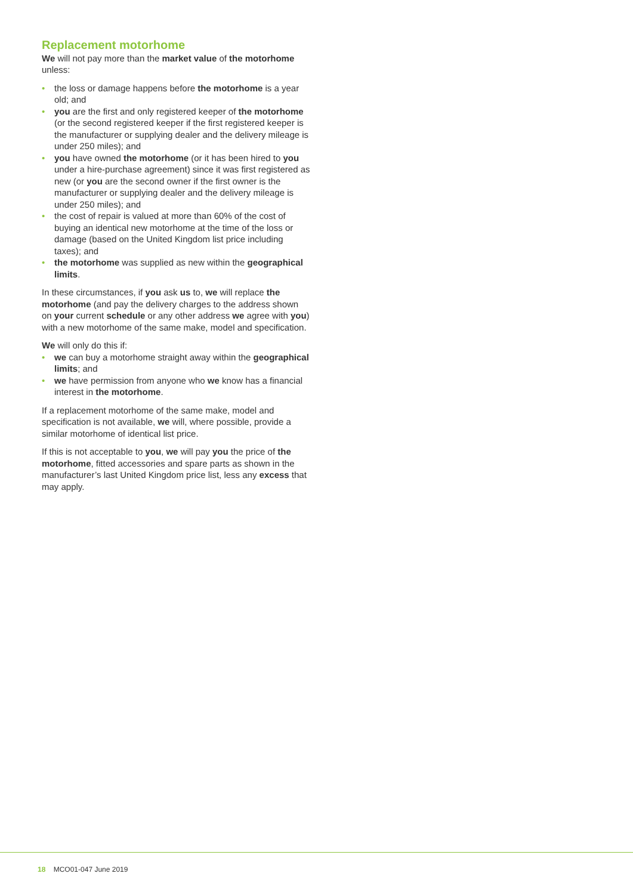Replacement motorhome
We will not pay more than the market value of the motorhome unless:
• the loss or damage happens before the motorhome is a year old; and
• you are the first and only registered keeper of the motorhome (or the second registered keeper if the first registered keeper is the manufacturer or supplying dealer and the delivery mileage is under 250 miles); and
• you have owned the motorhome (or it has been hired to you under a hire-purchase agreement) since it was first registered as new (or you are the second owner if the first owner is the manufacturer or supplying dealer and the delivery mileage is under 250 miles); and
• the cost of repair is valued at more than 60% of the cost of buying an identical new motorhome at the time of the loss or damage (based on the United Kingdom list price including taxes); and
• the motorhome was supplied as new within the geographical limits.
In these circumstances, if you ask us to, we will replace the motorhome (and pay the delivery charges to the address shown on your current schedule or any other address we agree with you) with a new motorhome of the same make, model and specification.
We will only do this if:
• we can buy a motorhome straight away within the geographical limits; and
• we have permission from anyone who we know has a financial interest in the motorhome.
If a replacement motorhome of the same make, model and specification is not available, we will, where possible, provide a similar motorhome of identical list price.
If this is not acceptable to you, we will pay you the price of the motorhome, fitted accessories and spare parts as shown in the manufacturer’s last United Kingdom price list, less any excess that may apply.
18 MCO01-047 June 2019